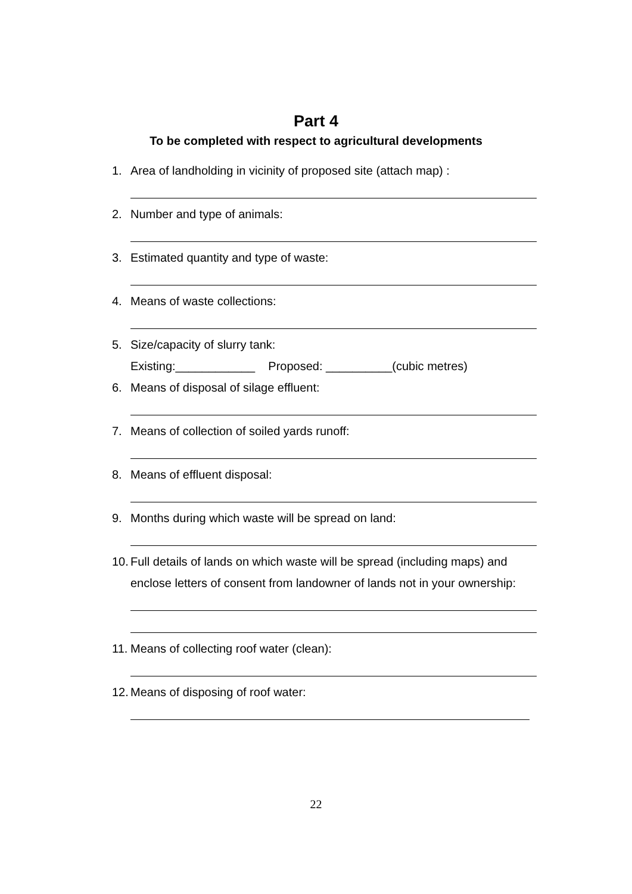Part 4
To be completed with respect to agricultural developments
1. Area of landholding in vicinity of proposed site (attach map) :
2. Number and type of animals:
3. Estimated quantity and type of waste:
4. Means of waste collections:
5. Size/capacity of slurry tank:
Existing:____________ Proposed: __________(cubic metres)
6. Means of disposal of silage effluent:
7. Means of collection of soiled yards runoff:
8. Means of effluent disposal:
9. Months during which waste will be spread on land:
10. Full details of lands on which waste will be spread (including maps) and enclose letters of consent from landowner of lands not in your ownership:
11. Means of collecting roof water (clean):
12. Means of disposing of roof water:
22